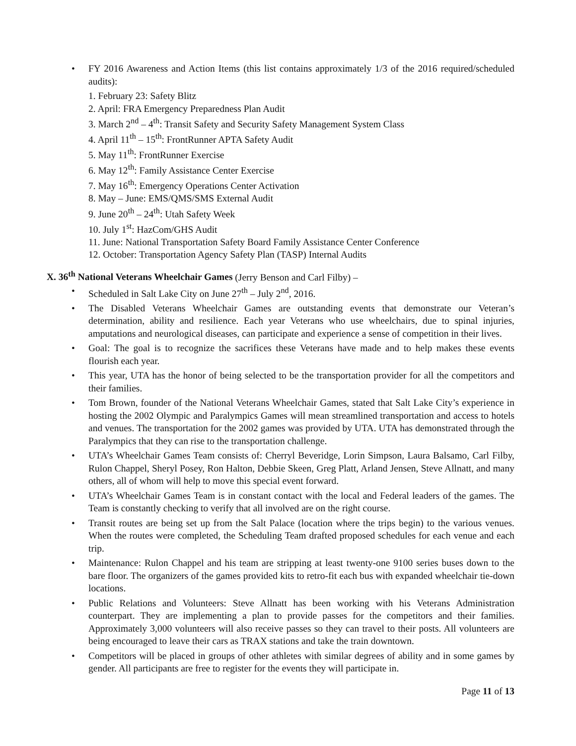• FY 2016 Awareness and Action Items (this list contains approximately 1/3 of the 2016 required/scheduled audits):
1. February 23: Safety Blitz
2. April: FRA Emergency Preparedness Plan Audit
3. March 2<sup>nd</sup> – 4<sup>th</sup>: Transit Safety and Security Safety Management System Class
4. April 11<sup>th</sup> – 15<sup>th</sup>: FrontRunner APTA Safety Audit
5. May 11<sup>th</sup>: FrontRunner Exercise
6. May 12<sup>th</sup>: Family Assistance Center Exercise
7. May 16<sup>th</sup>: Emergency Operations Center Activation
8. May – June: EMS/QMS/SMS External Audit
9. June 20<sup>th</sup> – 24<sup>th</sup>: Utah Safety Week
10. July 1<sup>st</sup>: HazCom/GHS Audit
11. June: National Transportation Safety Board Family Assistance Center Conference
12. October: Transportation Agency Safety Plan (TASP) Internal Audits
X. 36<sup>th</sup> National Veterans Wheelchair Games (Jerry Benson and Carl Filby) –
• Scheduled in Salt Lake City on June 27<sup>th</sup> – July 2<sup>nd</sup>, 2016.
• The Disabled Veterans Wheelchair Games are outstanding events that demonstrate our Veteran’s determination, ability and resilience. Each year Veterans who use wheelchairs, due to spinal injuries, amputations and neurological diseases, can participate and experience a sense of competition in their lives.
• Goal: The goal is to recognize the sacrifices these Veterans have made and to help makes these events flourish each year.
• This year, UTA has the honor of being selected to be the transportation provider for all the competitors and their families.
• Tom Brown, founder of the National Veterans Wheelchair Games, stated that Salt Lake City’s experience in hosting the 2002 Olympic and Paralympics Games will mean streamlined transportation and access to hotels and venues. The transportation for the 2002 games was provided by UTA. UTA has demonstrated through the Paralympics that they can rise to the transportation challenge.
• UTA’s Wheelchair Games Team consists of: Cherryl Beveridge, Lorin Simpson, Laura Balsamo, Carl Filby, Rulon Chappel, Sheryl Posey, Ron Halton, Debbie Skeen, Greg Platt, Arland Jensen, Steve Allnatt, and many others, all of whom will help to move this special event forward.
• UTA’s Wheelchair Games Team is in constant contact with the local and Federal leaders of the games. The Team is constantly checking to verify that all involved are on the right course.
• Transit routes are being set up from the Salt Palace (location where the trips begin) to the various venues. When the routes were completed, the Scheduling Team drafted proposed schedules for each venue and each trip.
• Maintenance: Rulon Chappel and his team are stripping at least twenty-one 9100 series buses down to the bare floor. The organizers of the games provided kits to retro-fit each bus with expanded wheelchair tie-down locations.
• Public Relations and Volunteers: Steve Allnatt has been working with his Veterans Administration counterpart. They are implementing a plan to provide passes for the competitors and their families. Approximately 3,000 volunteers will also receive passes so they can travel to their posts. All volunteers are being encouraged to leave their cars as TRAX stations and take the train downtown.
• Competitors will be placed in groups of other athletes with similar degrees of ability and in some games by gender. All participants are free to register for the events they will participate in.
Page 11 of 13